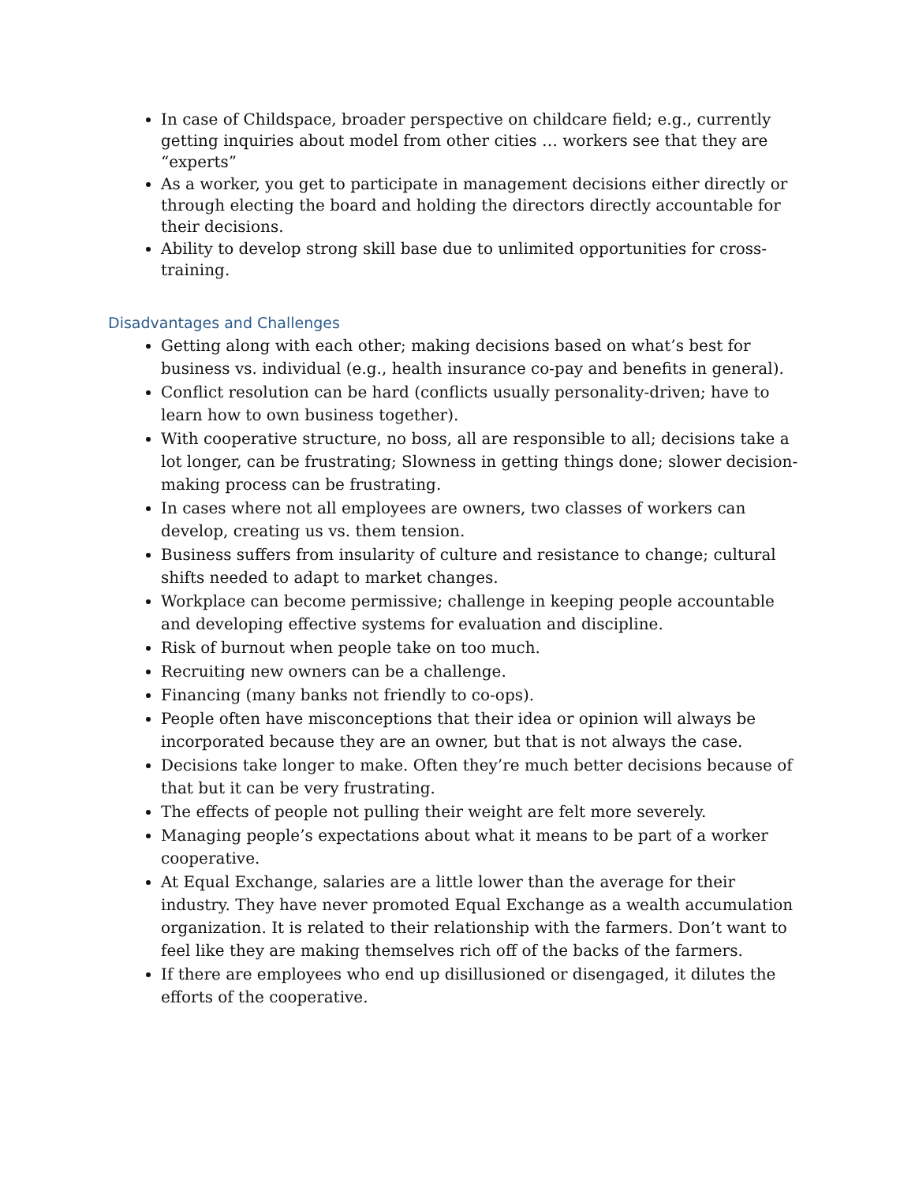In case of Childspace, broader perspective on childcare field; e.g., currently getting inquiries about model from other cities … workers see that they are “experts”
As a worker, you get to participate in management decisions either directly or through electing the board and holding the directors directly accountable for their decisions.
Ability to develop strong skill base due to unlimited opportunities for cross-training.
Disadvantages and Challenges
Getting along with each other; making decisions based on what’s best for business vs. individual (e.g., health insurance co-pay and benefits in general).
Conflict resolution can be hard (conflicts usually personality-driven; have to learn how to own business together).
With cooperative structure, no boss, all are responsible to all; decisions take a lot longer, can be frustrating; Slowness in getting things done; slower decision-making process can be frustrating.
In cases where not all employees are owners, two classes of workers can develop, creating us vs. them tension.
Business suffers from insularity of culture and resistance to change; cultural shifts needed to adapt to market changes.
Workplace can become permissive; challenge in keeping people accountable and developing effective systems for evaluation and discipline.
Risk of burnout when people take on too much.
Recruiting new owners can be a challenge.
Financing (many banks not friendly to co-ops).
People often have misconceptions that their idea or opinion will always be incorporated because they are an owner, but that is not always the case.
Decisions take longer to make. Often they’re much better decisions because of that but it can be very frustrating.
The effects of people not pulling their weight are felt more severely.
Managing people’s expectations about what it means to be part of a worker cooperative.
At Equal Exchange, salaries are a little lower than the average for their industry. They have never promoted Equal Exchange as a wealth accumulation organization. It is related to their relationship with the farmers. Don’t want to feel like they are making themselves rich off of the backs of the farmers.
If there are employees who end up disillusioned or disengaged, it dilutes the efforts of the cooperative.